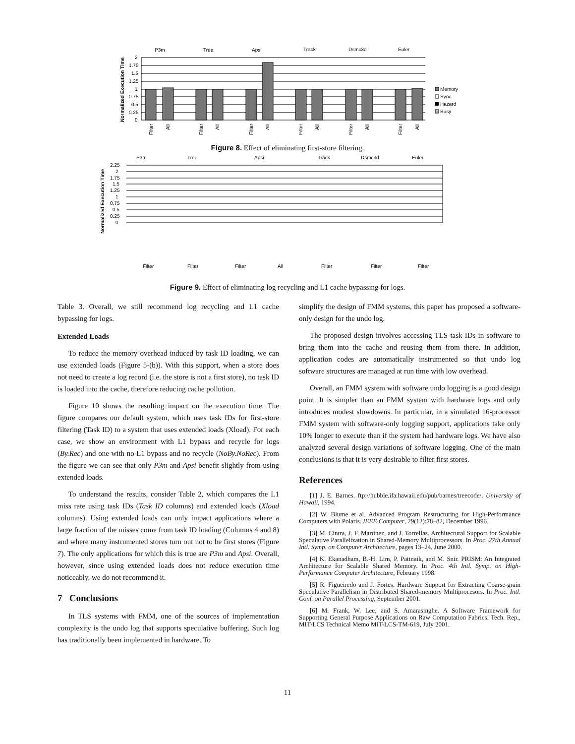P3m
Tree
Apsi
Track
Dsmc3d
Euler
Normalized Execution Time
2
1.75
1.5
1.25
1
0.75
0.5
0.25
0
Memory
Sync
Hazard
Busy
Filter
All
Filter
All
Filter
All
Filter
All
Filter
All
Filter
All
Figure 8. Effect of eliminating first-store filtering.
P3m
Tree
Apsi
Track
Dsmc3d
Euler
Normalized Execution Time
2.25
2
1.75
1.5
1.25
1
0.75
0.5
0.25
0
Filter
Filter
Filter
All
Filter
Filter
Filter
Figure 9. Effect of eliminating log recycling and L1 cache bypassing for logs.
Table 3. Overall, we still recommend log recycling and L1 cache bypassing for logs.
Extended Loads
To reduce the memory overhead induced by task ID loading, we can use extended loads (Figure 5-(b)). With this support, when a store does not need to create a log record (i.e. the store is not a first store), no task ID is loaded into the cache, therefore reducing cache pollution.
Figure 10 shows the resulting impact on the execution time. The figure compares our default system, which uses task IDs for first-store filtering (Task ID) to a system that uses extended loads (Xload). For each case, we show an environment with L1 bypass and recycle for logs (By.Rec) and one with no L1 bypass and no recycle (NoBy.NoRec). From the figure we can see that only P3m and Apsi benefit slightly from using extended loads.
To understand the results, consider Table 2, which compares the L1 miss rate using task IDs (Task ID columns) and extended loads (Xload columns). Using extended loads can only impact applications where a large fraction of the misses come from task ID loading (Columns 4 and 8) and where many instrumented stores turn out not to be first stores (Figure 7). The only applications for which this is true are P3m and Apsi. Overall, however, since using extended loads does not reduce execution time noticeably, we do not recommend it.
7 Conclusions
In TLS systems with FMM, one of the sources of implementation complexity is the undo log that supports speculative buffering. Such log has traditionally been implemented in hardware. To
simplify the design of FMM systems, this paper has proposed a software-only design for the undo log.
The proposed design involves accessing TLS task IDs in software to bring them into the cache and reusing them from there. In addition, application codes are automatically instrumented so that undo log software structures are managed at run time with low overhead.
Overall, an FMM system with software undo logging is a good design point. It is simpler than an FMM system with hardware logs and only introduces modest slowdowns. In particular, in a simulated 16-processor FMM system with software-only logging support, applications take only 10% longer to execute than if the system had hardware logs. We have also analyzed several design variations of software logging. One of the main conclusions is that it is very desirable to filter first stores.
References
[1] J. E. Barnes. ftp://hubble.ifa.hawaii.edu/pub/barnes/treecode/. University of Hawaii, 1994.
[2] W. Blume et al. Advanced Program Restructuring for High-Performance Computers with Polaris. IEEE Computer, 29(12):78–82, December 1996.
[3] M. Cintra, J. F. Martínez, and J. Torrellas. Architectural Support for Scalable Speculative Parallelization in Shared-Memory Multiprocessors. In Proc. 27th Annual Intl. Symp. on Computer Architecture, pages 13–24, June 2000.
[4] K. Ekanadham, B.-H. Lim, P. Pattnaik, and M. Snir. PRISM: An Integrated Architecture for Scalable Shared Memory. In Proc. 4th Intl. Symp. on High-Performance Computer Architecture, February 1998.
[5] R. Figueiredo and J. Fortes. Hardware Support for Extracting Coarse-grain Speculative Parallelism in Distributed Shared-memory Multiprocesors. In Proc. Intl. Conf. on Parallel Processing, September 2001.
[6] M. Frank, W. Lee, and S. Amarasinghe. A Software Framework for Supporting General Purpose Applications on Raw Computation Fabrics. Tech. Rep., MIT/LCS Technical Memo MIT-LCS-TM-619, July 2001.
11